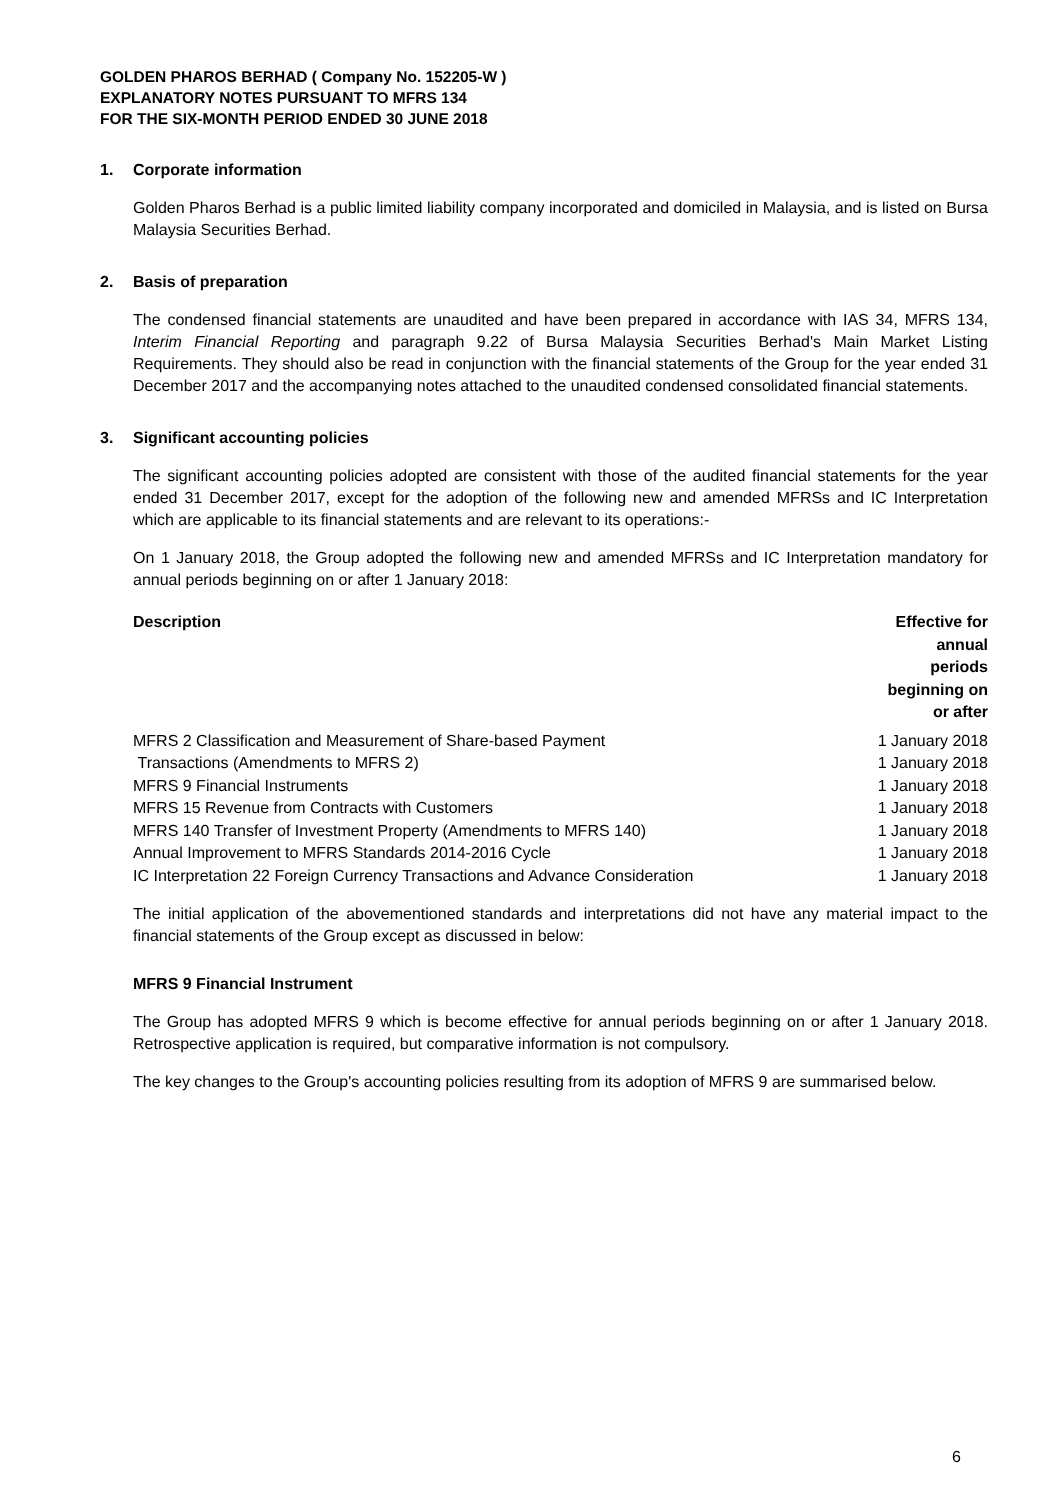GOLDEN PHAROS BERHAD ( Company No. 152205-W )
EXPLANATORY NOTES PURSUANT TO MFRS 134
FOR THE SIX-MONTH PERIOD ENDED 30 JUNE 2018
1. Corporate information
Golden Pharos Berhad is a public limited liability company incorporated and domiciled in Malaysia, and is listed on Bursa Malaysia Securities Berhad.
2. Basis of preparation
The condensed financial statements are unaudited and have been prepared in accordance with IAS 34, MFRS 134, Interim Financial Reporting and paragraph 9.22 of Bursa Malaysia Securities Berhad's Main Market Listing Requirements. They should also be read in conjunction with the financial statements of the Group for the year ended 31 December 2017 and the accompanying notes attached to the unaudited condensed consolidated financial statements.
3. Significant accounting policies
The significant accounting policies adopted are consistent with those of the audited financial statements for the year ended 31 December 2017, except for the adoption of the following new and amended MFRSs and IC Interpretation which are applicable to its financial statements and are relevant to its operations:-
On 1 January 2018, the Group adopted the following new and amended MFRSs and IC Interpretation mandatory for annual periods beginning on or after 1 January 2018:
| Description | Effective for annual periods beginning on or after |
| --- | --- |
| MFRS 2 Classification and Measurement of Share-based Payment | 1 January 2018 |
| Transactions (Amendments to MFRS 2) | 1 January 2018 |
| MFRS 9 Financial Instruments | 1 January 2018 |
| MFRS 15 Revenue from Contracts with Customers | 1 January 2018 |
| MFRS 140 Transfer of Investment Property (Amendments to MFRS 140) | 1 January 2018 |
| Annual Improvement to MFRS Standards 2014-2016 Cycle | 1 January 2018 |
| IC Interpretation 22 Foreign Currency Transactions and Advance Consideration | 1 January 2018 |
The initial application of the abovementioned standards and interpretations did not have any material impact to the financial statements of the Group except as discussed in below:
MFRS 9 Financial Instrument
The Group has adopted MFRS 9 which is become effective for annual periods beginning on or after 1 January 2018. Retrospective application is required, but comparative information is not compulsory.
The key changes to the Group's accounting policies resulting from its adoption of MFRS 9 are summarised below.
6